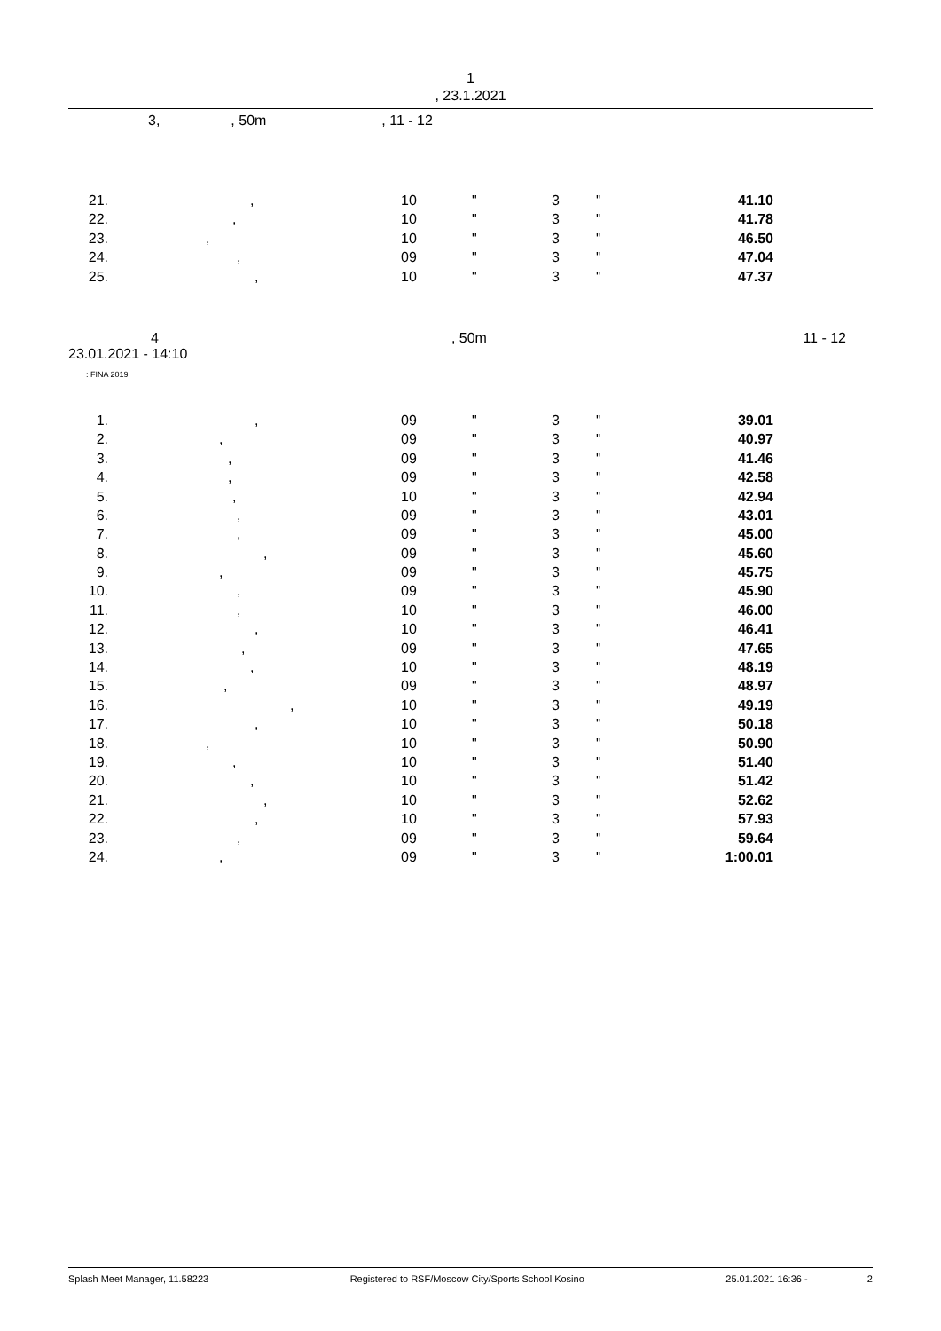1
, 23.1.2021
3,, 50m, 11 - 12
| 21. | , | 10 | " | 3 | " | 41.10 | |
| 22. | , | 10 | " | 3 | " | 41.78 | |
| 23. | , | 10 | " | 3 | " | 46.50 | |
| 24. | , | 09 | " | 3 | " | 47.04 | |
| 25. | , | 10 | " | 3 | " | 47.37 | |
4, 50m 11 - 12
23.01.2021 - 14:10
: FINA 2019
| 1. | , | 09 | " | 3 | " | 39.01 | |
| 2. | , | 09 | " | 3 | " | 40.97 | |
| 3. | , | 09 | " | 3 | " | 41.46 | |
| 4. | , | 09 | " | 3 | " | 42.58 | |
| 5. | , | 10 | " | 3 | " | 42.94 | |
| 6. | , | 09 | " | 3 | " | 43.01 | |
| 7. | , | 09 | " | 3 | " | 45.00 | |
| 8. | , | 09 | " | 3 | " | 45.60 | |
| 9. | , | 09 | " | 3 | " | 45.75 | |
| 10. | , | 09 | " | 3 | " | 45.90 | |
| 11. | , | 10 | " | 3 | " | 46.00 | |
| 12. | , | 10 | " | 3 | " | 46.41 | |
| 13. | , | 09 | " | 3 | " | 47.65 | |
| 14. | , | 10 | " | 3 | " | 48.19 | |
| 15. | , | 09 | " | 3 | " | 48.97 | |
| 16. | , | 10 | " | 3 | " | 49.19 | |
| 17. | , | 10 | " | 3 | " | 50.18 | |
| 18. | , | 10 | " | 3 | " | 50.90 | |
| 19. | , | 10 | " | 3 | " | 51.40 | |
| 20. | , | 10 | " | 3 | " | 51.42 | |
| 21. | , | 10 | " | 3 | " | 52.62 | |
| 22. | , | 10 | " | 3 | " | 57.93 | |
| 23. | , | 09 | " | 3 | " | 59.64 | |
| 24. | , | 09 | " | 3 | " | 1:00.01 | |
Splash Meet Manager, 11.58223 Registered to RSF/Moscow City/Sports School Kosino 25.01.2021 16:36 - 2